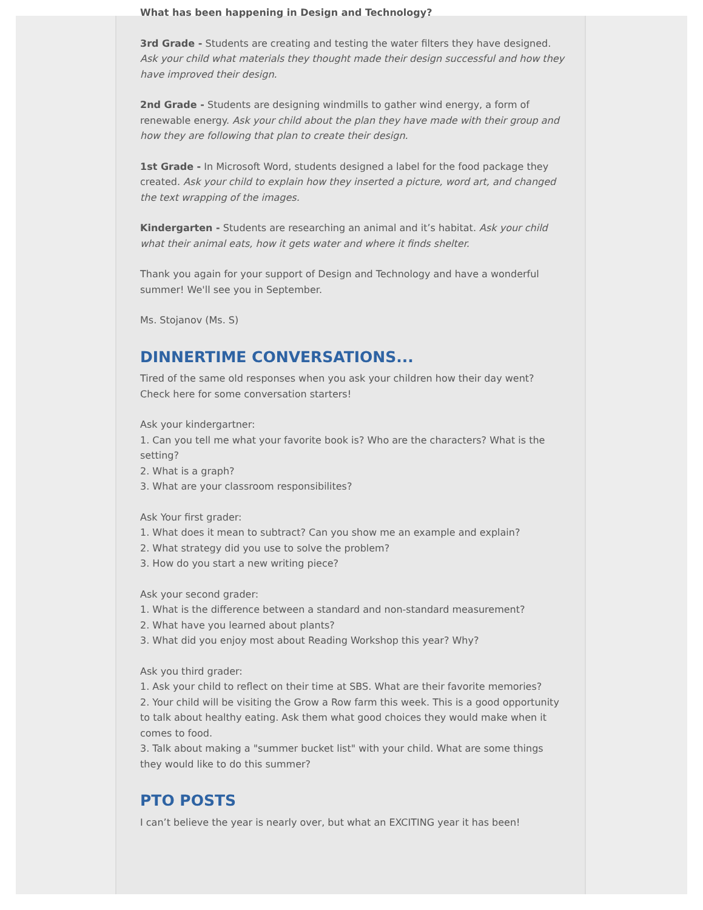What has been happening in Design and Technology?
3rd Grade - Students are creating and testing the water filters they have designed. Ask your child what materials they thought made their design successful and how they have improved their design.
2nd Grade - Students are designing windmills to gather wind energy, a form of renewable energy. Ask your child about the plan they have made with their group and how they are following that plan to create their design.
1st Grade - In Microsoft Word, students designed a label for the food package they created. Ask your child to explain how they inserted a picture, word art, and changed the text wrapping of the images.
Kindergarten - Students are researching an animal and it’s habitat. Ask your child what their animal eats, how it gets water and where it finds shelter.
Thank you again for your support of Design and Technology and have a wonderful summer! We'll see you in September.
Ms. Stojanov (Ms. S)
DINNERTIME CONVERSATIONS...
Tired of the same old responses when you ask your children how their day went? Check here for some conversation starters!
Ask your kindergartner:
1. Can you tell me what your favorite book is? Who are the characters? What is the setting?
2. What is a graph?
3. What are your classroom responsibilites?
Ask Your first grader:
1. What does it mean to subtract? Can you show me an example and explain?
2. What strategy did you use to solve the problem?
3. How do you start a new writing piece?
Ask your second grader:
1. What is the difference between a standard and non-standard measurement?
2. What have you learned about plants?
3. What did you enjoy most about Reading Workshop this year? Why?
Ask you third grader:
1. Ask your child to reflect on their time at SBS. What are their favorite memories?
2. Your child will be visiting the Grow a Row farm this week. This is a good opportunity to talk about healthy eating. Ask them what good choices they would make when it comes to food.
3. Talk about making a "summer bucket list" with your child. What are some things they would like to do this summer?
PTO POSTS
I can’t believe the year is nearly over, but what an EXCITING year it has been!